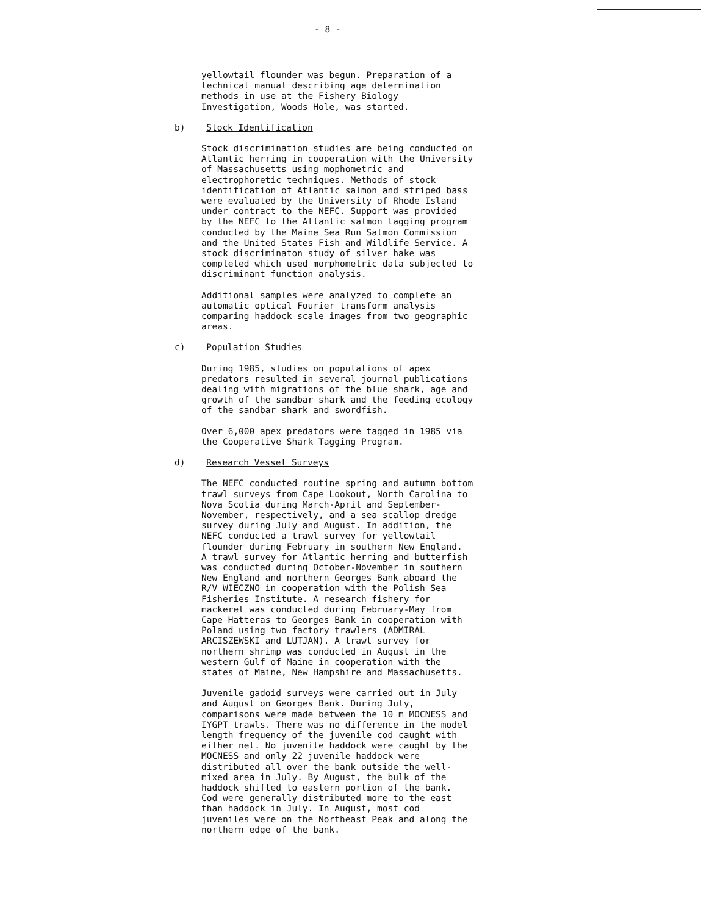- 8 -
yellowtail flounder was begun. Preparation of a technical manual describing age determination methods in use at the Fishery Biology Investigation, Woods Hole, was started.
b) Stock Identification
Stock discrimination studies are being conducted on Atlantic herring in cooperation with the University of Massachusetts using mophometric and electrophoretic techniques. Methods of stock identification of Atlantic salmon and striped bass were evaluated by the University of Rhode Island under contract to the NEFC. Support was provided by the NEFC to the Atlantic salmon tagging program conducted by the Maine Sea Run Salmon Commission and the United States Fish and Wildlife Service. A stock discriminaton study of silver hake was completed which used morphometric data subjected to discriminant function analysis.
Additional samples were analyzed to complete an automatic optical Fourier transform analysis comparing haddock scale images from two geographic areas.
c) Population Studies
During 1985, studies on populations of apex predators resulted in several journal publications dealing with migrations of the blue shark, age and growth of the sandbar shark and the feeding ecology of the sandbar shark and swordfish.
Over 6,000 apex predators were tagged in 1985 via the Cooperative Shark Tagging Program.
d) Research Vessel Surveys
The NEFC conducted routine spring and autumn bottom trawl surveys from Cape Lookout, North Carolina to Nova Scotia during March-April and September- November, respectively, and a sea scallop dredge survey during July and August. In addition, the NEFC conducted a trawl survey for yellowtail flounder during February in southern New England. A trawl survey for Atlantic herring and butterfish was conducted during October-November in southern New England and northern Georges Bank aboard the R/V WIECZNO in cooperation with the Polish Sea Fisheries Institute. A research fishery for mackerel was conducted during February-May from Cape Hatteras to Georges Bank in cooperation with Poland using two factory trawlers (ADMIRAL ARCISZEWSKI and LUTJAN). A trawl survey for northern shrimp was conducted in August in the western Gulf of Maine in cooperation with the states of Maine, New Hampshire and Massachusetts.
Juvenile gadoid surveys were carried out in July and August on Georges Bank. During July, comparisons were made between the 10 m MOCNESS and IYGPT trawls. There was no difference in the model length frequency of the juvenile cod caught with either net. No juvenile haddock were caught by the MOCNESS and only 22 juvenile haddock were distributed all over the bank outside the well- mixed area in July. By August, the bulk of the haddock shifted to eastern portion of the bank. Cod were generally distributed more to the east than haddock in July. In August, most cod juveniles were on the Northeast Peak and along the northern edge of the bank.